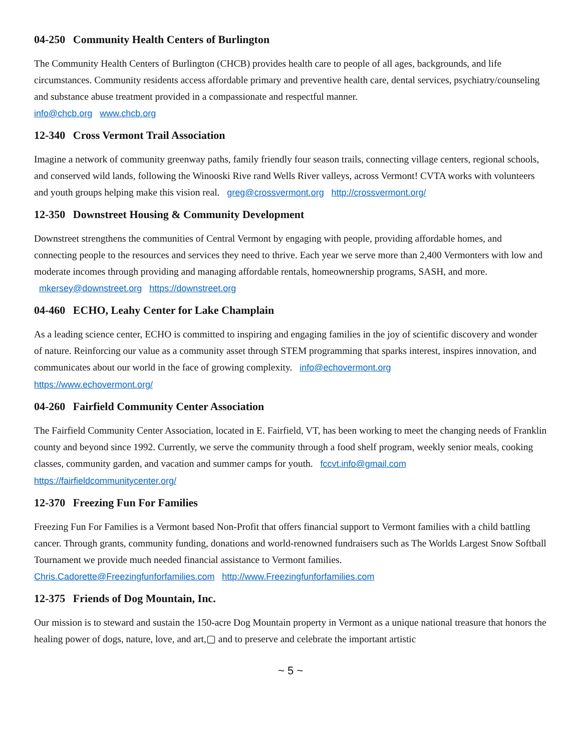04-250 Community Health Centers of Burlington
The Community Health Centers of Burlington (CHCB) provides health care to people of all ages, backgrounds, and life circumstances. Community residents access affordable primary and preventive health care, dental services, psychiatry/counseling and substance abuse treatment provided in a compassionate and respectful manner.
info@chcb.org www.chcb.org
12-340 Cross Vermont Trail Association
Imagine a network of community greenway paths, family friendly four season trails, connecting village centers, regional schools, and conserved wild lands, following the Winooski Rive rand Wells River valleys, across Vermont! CVTA works with volunteers and youth groups helping make this vision real. greg@crossvermont.org http://crossvermont.org/
12-350 Downstreet Housing & Community Development
Downstreet strengthens the communities of Central Vermont by engaging with people, providing affordable homes, and connecting people to the resources and services they need to thrive. Each year we serve more than 2,400 Vermonters with low and moderate incomes through providing and managing affordable rentals, homeownership programs, SASH, and more. mkersey@downstreet.org https://downstreet.org
04-460 ECHO, Leahy Center for Lake Champlain
As a leading science center, ECHO is committed to inspiring and engaging families in the joy of scientific discovery and wonder of nature. Reinforcing our value as a community asset through STEM programming that sparks interest, inspires innovation, and communicates about our world in the face of growing complexity. info@echovermont.org
https://www.echovermont.org/
04-260 Fairfield Community Center Association
The Fairfield Community Center Association, located in E. Fairfield, VT, has been working to meet the changing needs of Franklin county and beyond since 1992. Currently, we serve the community through a food shelf program, weekly senior meals, cooking classes, community garden, and vacation and summer camps for youth. fccvt.info@gmail.com
https://fairfieldcommunitycenter.org/
12-370 Freezing Fun For Families
Freezing Fun For Families is a Vermont based Non-Profit that offers financial support to Vermont families with a child battling cancer. Through grants, community funding, donations and world-renowned fundraisers such as The Worlds Largest Snow Softball Tournament we provide much needed financial assistance to Vermont families.
Chris.Cadorette@Freezingfunforfamilies.com http://www.Freezingfunforfamilies.com
12-375 Friends of Dog Mountain, Inc.
Our mission is to steward and sustain the 150-acre Dog Mountain property in Vermont as a unique national treasure that honors the healing power of dogs, nature, love, and art,▢ and to preserve and celebrate the important artistic
~ 5 ~